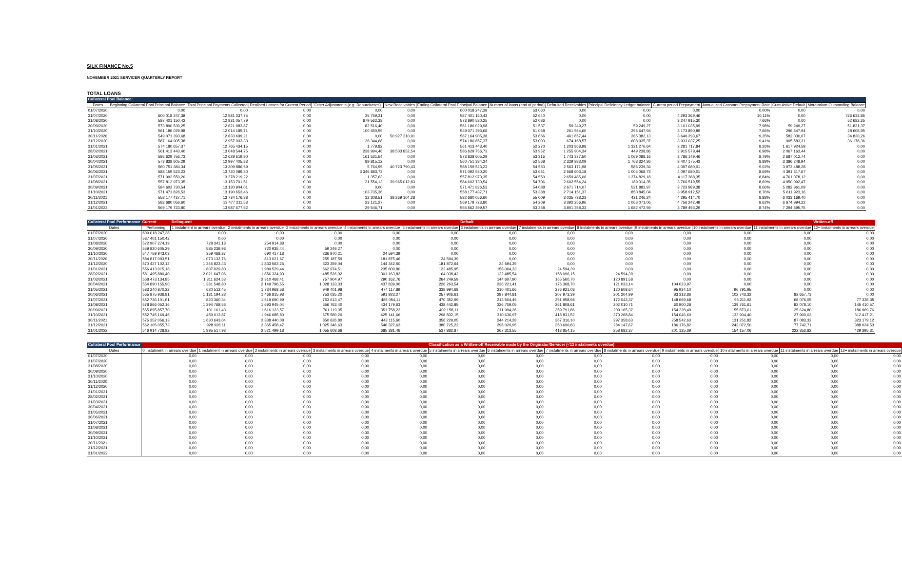SILK FINANCE No.5
NOVEMBER 2021 SERVICER QUARTERLY REPORT
TOTAL LOANS
| Collateral Pool Balance: | | | | | | | | | | | | | |
| --- | --- | --- | --- | --- | --- | --- | --- | --- | --- | --- | --- | --- | --- |
| Dates | Beginning Collateral Pool Principal Balance | Total Principal Payments Collected | Realised Losses for Current Period | "Other Adjustments (e.g. Repurchases)" | New Receivables | Ending Collateral Pool Principal Balance | Number of loans (end of period) | Defaulted Receivables | Principal Deficiency Ledger balance | Current period Prepayment | Annualized Constant Prepayment Rate | Cumulative Default | Moratorium Outstanding Balance |
| 01/07/2020 | 0,00 | 0,00 | 0,00 | 0,00 | 0,00 | 600 018 247,38 | 53 060 | 0,00 | 0,00 | 0,00 | 0,00% | 0,00 | 0,00 |
| 31/07/2020 | 600 018 247,38 | 12 581 337,75 | 0,00 | 35 759,21 | 0,00 | 587 401 150,42 | 52 640 | 0,00 | 0,00 | 4 293 369,46 | 10,11% | 0,00 | 726 633,85 |
| 31/08/2020 | 587 401 150,42 | 12 831 057,79 | 0,00 | 679 562,38 | 0,00 | 573 890 530,25 | 52 036 | 0,00 | 0,00 | 3 247 915,30 | 7,66% | 0,00 | 52 682,35 |
| 30/09/2020 | 573 890 530,25 | 12 621 983,87 | 0,00 | 82 516,40 | 0,00 | 561 186 029,98 | 51 537 | 59 249,27 | 59 249,27 | 3 101 035,99 | 7,98% | 59 249,27 | 51 831,37 |
| 31/10/2020 | 561 186 029,98 | 12 014 185,71 | 0,00 | 100 450,59 | 0,00 | 549 071 393,68 | 51 068 | 261 564,60 | 296 647,94 | 3 173 890,89 | 7,66% | 296 647,94 | 28 608,95 |
| 30/11/2020 | 549 071 393,68 | 12 833 699,21 | 0,00 | 0,00 | 50 927 210,91 | 587 164 905,38 | 53 666 | 461 657,44 | 285 382,13 | 3 640 293,67 | 9,35% | 582 030,07 | 34 830,26 |
| 31/12/2020 | 587 164 905,38 | 12 957 903,33 | 0,00 | 26 344,68 | 0,00 | 574 180 657,37 | 53 003 | 674 168,57 | 608 935,37 | 3 933 037,25 | 9,41% | 905 583,31 | 36 178,36 |
| 31/01/2021 | 574 180 657,37 | 12 765 434,15 | 0,00 | 1 779,82 | 0,00 | 561 413 443,40 | 52 270 | 1 203 868,98 | 1 321 276,64 | 3 281 717,84 | 8,26% | 1 617 924,58 | 0,00 |
| 28/02/2021 | 561 413 443,40 | 13 048 544,75 | 0,00 | 238 994,46 | 38 503 852,54 | 586 629 756,73 | 53 952 | 1 255 904,34 | 449 238,86 | 2 915 579,44 | 6,98% | 2 067 163,44 | 0,00 |
| 31/03/2021 | 586 629 756,73 | 12 629 619,90 | 0,00 | 161 531,54 | 0,00 | 573 838 605,29 | 53 315 | 1 743 377,50 | 1 069 088,16 | 3 786 149,46 | 8,79% | 2 687 012,74 | 0,00 |
| 30/04/2021 | 573 838 605,29 | 12 997 405,83 | 0,00 | 89 815,12 | 0,00 | 560 751 384,34 | 52 568 | 2 329 883,09 | 1 768 324,36 | 3 407 175,43 | 8,89% | 3 386 248,94 | 0,00 |
| 31/05/2021 | 560 751 384,34 | 13 309 886,59 | 0,00 | 5 764,95 | 40 723 790,43 | 588 159 523,23 | 54 550 | 2 563 171,98 | 586 239,34 | 4 097 680,01 | 9,02% | 3 972 488,28 | 0,00 |
| 30/06/2021 | 588 159 523,23 | 13 720 089,30 | 0,00 | 3 346 883,73 | 0,00 | 571 092 550,20 | 53 631 | 2 568 603,18 | 1 005 068,73 | 4 097 680,01 | 8,69% | 4 391 317,67 | 0,00 |
| 31/07/2021 | 571 092 550,20 | 13 278 219,22 | 0,00 | 1 357,63 | 0,00 | 557 812 973,35 | 54 550 | 2 659 485,06 | 1 374 829,18 | 4 117 388,35 | 8,84% | 4 761 078,12 | 0,00 |
| 31/08/2021 | 557 812 973,35 | 13 153 701,51 | 0,00 | 21 554,13 | 39 965 012,83 | 584 602 730,54 | 54 706 | 2 602 554,24 | 189 014,35 | 3 760 519,55 | 8,69% | 4 950 092,47 | 0,00 |
| 30/09/2021 | 584 602 730,54 | 13 130 904,01 | 0,00 | 0,00 | 0,00 | 571 471 826,53 | 54 088 | 2 671 714,07 | 521 882,97 | 3 723 989,38 | 8,66% | 5 282 961,09 | 0,00 |
| 31/10/2021 | 571 471 826,53 | 13 190 653,46 | 0,00 | 103 735,36 | 0,00 | 558 177 437,71 | 53 388 | 2 714 151,37 | 850 845,04 | 3 958 912,52 | 8,76% | 5 611 923,16 | 0,00 |
| 30/11/2021 | 558 177 437,71 | 13 734 176,88 | 0,00 | 32 308,51 | 38 269 104,28 | 582 680 056,60 | 55 009 | 3 035 738,23 | 421 246,24 | 4 295 414,70 | 8,88% | 6 033 169,40 | 0,00 |
| 31/12/2021 | 582 680 056,60 | 13 477 211,53 | 0,00 | 23 121,27 | 0,00 | 569 179 723,80 | 54 209 | 3 392 256,96 | 1 063 071,06 | 4 756 242,49 | 8,62% | 6 674 994,22 | 0,00 |
| 31/01/2022 | 569 179 723,80 | 13 587 677,52 | 0,00 | 29 546,71 | 0,00 | 555 562 499,57 | 53 358 | 3 801 358,33 | 1 682 472,59 | 3 789 493,29 | 8,74% | 7 294 395,75 | 0,00 |
| Collateral Pool Performance | Current | Delinquent | | | | | Default | | | | | | Written-off |
| --- | --- | --- | --- | --- | --- | --- | --- | --- | --- | --- | --- | --- | --- |
| Dates | Performing | 1 instalment in arrears overdue | 2 instalments in arrears overdue | 3 instalments in arrears overdue | 4 instalments in arrears overdue | 5 instalments in arrears overdue | 6 instalments in arrears overdue | 7 instalments in arrears overdue | 8 instalments in arrears overdue | 9 instalments in arrears overdue | 10 instalments in arrears overdue | 11 instalments in arrears overdue | 12+ instalments in arrears overdue |
| 01/07/2020 | 600 018 247,38 | 0,00 | 0,00 | 0,00 | 0,00 | 0,00 | 0,00 | 0,00 | 0,00 | 0,00 | 0,00 | 0,00 | 0,00 |
| 31/07/2020 | 587 401 150,42 | 0,00 | 0,00 | 0,00 | 0,00 | 0,00 | 0,00 | 0,00 | 0,00 | 0,00 | 0,00 | 0,00 | 0,00 |
| 31/08/2020 | 572 907 274,19 | 728 341,18 | 254 914,88 | 0,00 | 0,00 | 0,00 | 0,00 | 0,00 | 0,00 | 0,00 | 0,00 | 0,00 | 0,00 |
| 30/09/2020 | 559 820 605,29 | 585 239,98 | 720 935,44 | 59 249,27 | 0,00 | 0,00 | 0,00 | 0,00 | 0,00 | 0,00 | 0,00 | 0,00 | 0,00 |
| 31/10/2020 | 547 759 943,03 | 359 468,87 | 690 417,18 | 236 970,21 | 24 594,39 | 0,00 | 0,00 | 0,00 | 0,00 | 0,00 | 0,00 | 0,00 | 0,00 |
| 30/11/2020 | 584 817 093,51 | 1 073 132,76 | 813 021,67 | 255 187,59 | 181 875,46 | 24 594,39 | 0,00 | 0,00 | 0,00 | 0,00 | 0,00 | 0,00 | 0,00 |
| 31/12/2020 | 570 427 102,12 | 1 245 823,43 | 1 833 563,25 | 323 359,04 | 144 342,50 | 181 872,64 | 24 594,39 | 0,00 | 0,00 | 0,00 | 0,00 | 0,00 | 0,00 |
| 31/01/2021 | 556 413 015,18 | 1 807 029,80 | 1 989 529,44 | 662 974,51 | 235 809,80 | 122 485,95 | 158 004,33 | 24 594,39 | 0,00 | 0,00 | 0,00 | 0,00 | 0,00 |
| 28/02/2021 | 581 495 880,40 | 2 021 647,06 | 1 856 324,93 | 485 526,02 | 301 163,82 | 164 038,42 | 122 485,54 | 158 096,15 | 24 594,39 | 0,00 | 0,00 | 0,00 | 0,00 |
| 31/03/2021 | 568 473 134,85 | 1 311 624,53 | 2 310 468,41 | 757 904,97 | 290 162,76 | 264 249,59 | 144 607,90 | 165 560,70 | 120 891,58 | 0,00 | 0,00 | 0,00 | 0,00 |
| 30/04/2021 | 554 890 155,90 | 1 381 548,80 | 2 149 796,55 | 1 028 133,33 | 437 839,00 | 226 263,54 | 236 221,41 | 176 368,70 | 121 033,14 | 104 023,97 | 0,00 | 0,00 | 0,00 |
| 31/05/2021 | 583 240 870,22 | 620 512,45 | 1 734 968,58 | 949 401,98 | 474 117,89 | 338 994,68 | 210 401,66 | 276 921,08 | 120 608,64 | 95 934,10 | 96 791,95 | 0,00 | 0,00 |
| 30/06/2021 | 565 875 936,81 | 1 181 194,23 | 1 466 815,98 | 753 035,20 | 591 923,27 | 257 906,61 | 287 844,81 | 207 973,39 | 201 204,99 | 83 313,86 | 102 743,32 | 82 657,73 | 0,00 |
| 31/07/2021 | 552 736 101,61 | 820 360,34 | 1 519 690,99 | 753 613,47 | 485 054,11 | 470 352,99 | 213 504,49 | 251 958,98 | 172 043,37 | 148 669,68 | 96 211,92 | 68 076,05 | 77 335,35 |
| 31/08/2021 | 578 866 052,16 | 1 294 768,53 | 1 693 945,04 | 656 763,40 | 434 179,63 | 438 442,85 | 326 709,05 | 261 808,61 | 202 010,71 | 60 800,28 | 139 761,61 | 82 078,10 | 145 410,57 |
| 30/09/2021 | 565 895 857,70 | 1 101 161,43 | 1 616 123,57 | 701 119,35 | 351 758,22 | 402 158,11 | 311 994,26 | 359 791,86 | 209 165,37 | 154 228,49 | 55 873,61 | 125 624,80 | 186 969,76 |
| 31/10/2021 | 552 745 169,46 | 459 013,87 | 1 946 685,80 | 675 589,20 | 425 141,66 | 298 832,15 | 310 636,97 | 418 831,52 | 270 268,84 | 154 046,60 | 132 904,40 | 27 900,03 | 312 417,21 |
| 30/11/2021 | 575 352 056,13 | 1 630 643,04 | 2 338 440,08 | 850 626,80 | 443 115,60 | 356 229,05 | 244 214,28 | 367 316,10 | 297 358,63 | 258 542,63 | 131 251,82 | 87 083,32 | 323 179,12 |
| 31/12/2021 | 562 105 055,73 | 928 928,11 | 2 365 458,47 | 1 025 346,63 | 546 327,63 | 380 725,22 | 298 020,95 | 350 696,83 | 284 147,67 | 186 176,82 | 243 072,50 | 77 742,71 | 388 024,53 |
| 31/01/2022 | 546 914 728,82 | 1 895 517,93 | 2 521 499,18 | 1 055 608,66 | 685 381,46 | 537 882,87 | 267 313,55 | 418 854,15 | 258 682,37 | 201 125,39 | 154 157,06 | 222 352,82 | 429 395,31 |
| Collateral Pool Performance | Classification as a Written-off Receivable made by the Originator/Servicer (<12 instalments overdue) | | | | | | | | | | | | |
| --- | --- | --- | --- | --- | --- | --- | --- | --- | --- | --- | --- | --- | --- |
| Dates | 0 instalment in arrears overdue | 1 instalment in arrears overdue | 2 instalments in arrears overdue | 3 instalments in arrears overdue | 4 instalments in arrears overdue | 5 instalments in arrears overdue | 6 instalments in arrears overdue | 7 instalments in arrears overdue | 8 instalments in arrears overdue | 9 instalments in arrears overdue | 10 instalments in arrears overdue | 11 instalments in arrears overdue | 12+ instalments in arrears overdue |
| 01/07/2020 | 0,00 | 0,00 | 0,00 | 0,00 | 0,00 | 0,00 | 0,00 | 0,00 | 0,00 | 0,00 | 0,00 | 0,00 | 0,00 |
| 31/07/2020 | 0,00 | 0,00 | 0,00 | 0,00 | 0,00 | 0,00 | 0,00 | 0,00 | 0,00 | 0,00 | 0,00 | 0,00 | 0,00 |
| 31/08/2020 | 0,00 | 0,00 | 0,00 | 0,00 | 0,00 | 0,00 | 0,00 | 0,00 | 0,00 | 0,00 | 0,00 | 0,00 | 0,00 |
| 30/09/2020 | 0,00 | 0,00 | 0,00 | 0,00 | 0,00 | 0,00 | 0,00 | 0,00 | 0,00 | 0,00 | 0,00 | 0,00 | 0,00 |
| 31/10/2020 | 0,00 | 0,00 | 0,00 | 0,00 | 0,00 | 0,00 | 0,00 | 0,00 | 0,00 | 0,00 | 0,00 | 0,00 | 0,00 |
| 30/11/2020 | 0,00 | 0,00 | 0,00 | 0,00 | 0,00 | 0,00 | 0,00 | 0,00 | 0,00 | 0,00 | 0,00 | 0,00 | 0,00 |
| 31/12/2020 | 0,00 | 0,00 | 0,00 | 0,00 | 0,00 | 0,00 | 0,00 | 0,00 | 0,00 | 0,00 | 0,00 | 0,00 | 0,00 |
| 31/01/2021 | 0,00 | 0,00 | 0,00 | 0,00 | 0,00 | 0,00 | 0,00 | 0,00 | 0,00 | 0,00 | 0,00 | 0,00 | 0,00 |
| 28/02/2021 | 0,00 | 0,00 | 0,00 | 0,00 | 0,00 | 0,00 | 0,00 | 0,00 | 0,00 | 0,00 | 0,00 | 0,00 | 0,00 |
| 31/03/2021 | 0,00 | 0,00 | 0,00 | 0,00 | 0,00 | 0,00 | 0,00 | 0,00 | 0,00 | 0,00 | 0,00 | 0,00 | 0,00 |
| 30/04/2021 | 0,00 | 0,00 | 0,00 | 0,00 | 0,00 | 0,00 | 0,00 | 0,00 | 0,00 | 0,00 | 0,00 | 0,00 | 0,00 |
| 31/05/2021 | 0,00 | 0,00 | 0,00 | 0,00 | 0,00 | 0,00 | 0,00 | 0,00 | 0,00 | 0,00 | 0,00 | 0,00 | 0,00 |
| 30/06/2021 | 0,00 | 0,00 | 0,00 | 0,00 | 0,00 | 0,00 | 0,00 | 0,00 | 0,00 | 0,00 | 0,00 | 0,00 | 0,00 |
| 31/07/2021 | 0,00 | 0,00 | 0,00 | 0,00 | 0,00 | 0,00 | 0,00 | 0,00 | 0,00 | 0,00 | 0,00 | 0,00 | 0,00 |
| 31/08/2021 | 0,00 | 0,00 | 0,00 | 0,00 | 0,00 | 0,00 | 0,00 | 0,00 | 0,00 | 0,00 | 0,00 | 0,00 | 0,00 |
| 30/09/2021 | 0,00 | 0,00 | 0,00 | 0,00 | 0,00 | 0,00 | 0,00 | 0,00 | 0,00 | 0,00 | 0,00 | 0,00 | 0,00 |
| 31/10/2021 | 0,00 | 0,00 | 0,00 | 0,00 | 0,00 | 0,00 | 0,00 | 0,00 | 0,00 | 0,00 | 0,00 | 0,00 | 0,00 |
| 30/11/2021 | 0,00 | 0,00 | 0,00 | 0,00 | 0,00 | 0,00 | 0,00 | 0,00 | 0,00 | 0,00 | 0,00 | 0,00 | 0,00 |
| 31/12/2021 | 0,00 | 0,00 | 0,00 | 0,00 | 0,00 | 0,00 | 0,00 | 0,00 | 0,00 | 0,00 | 0,00 | 0,00 | 0,00 |
| 31/01/2022 | 0,00 | 0,00 | 0,00 | 0,00 | 0,00 | 0,00 | 0,00 | 0,00 | 0,00 | 0,00 | 0,00 | 0,00 | 0,00 |